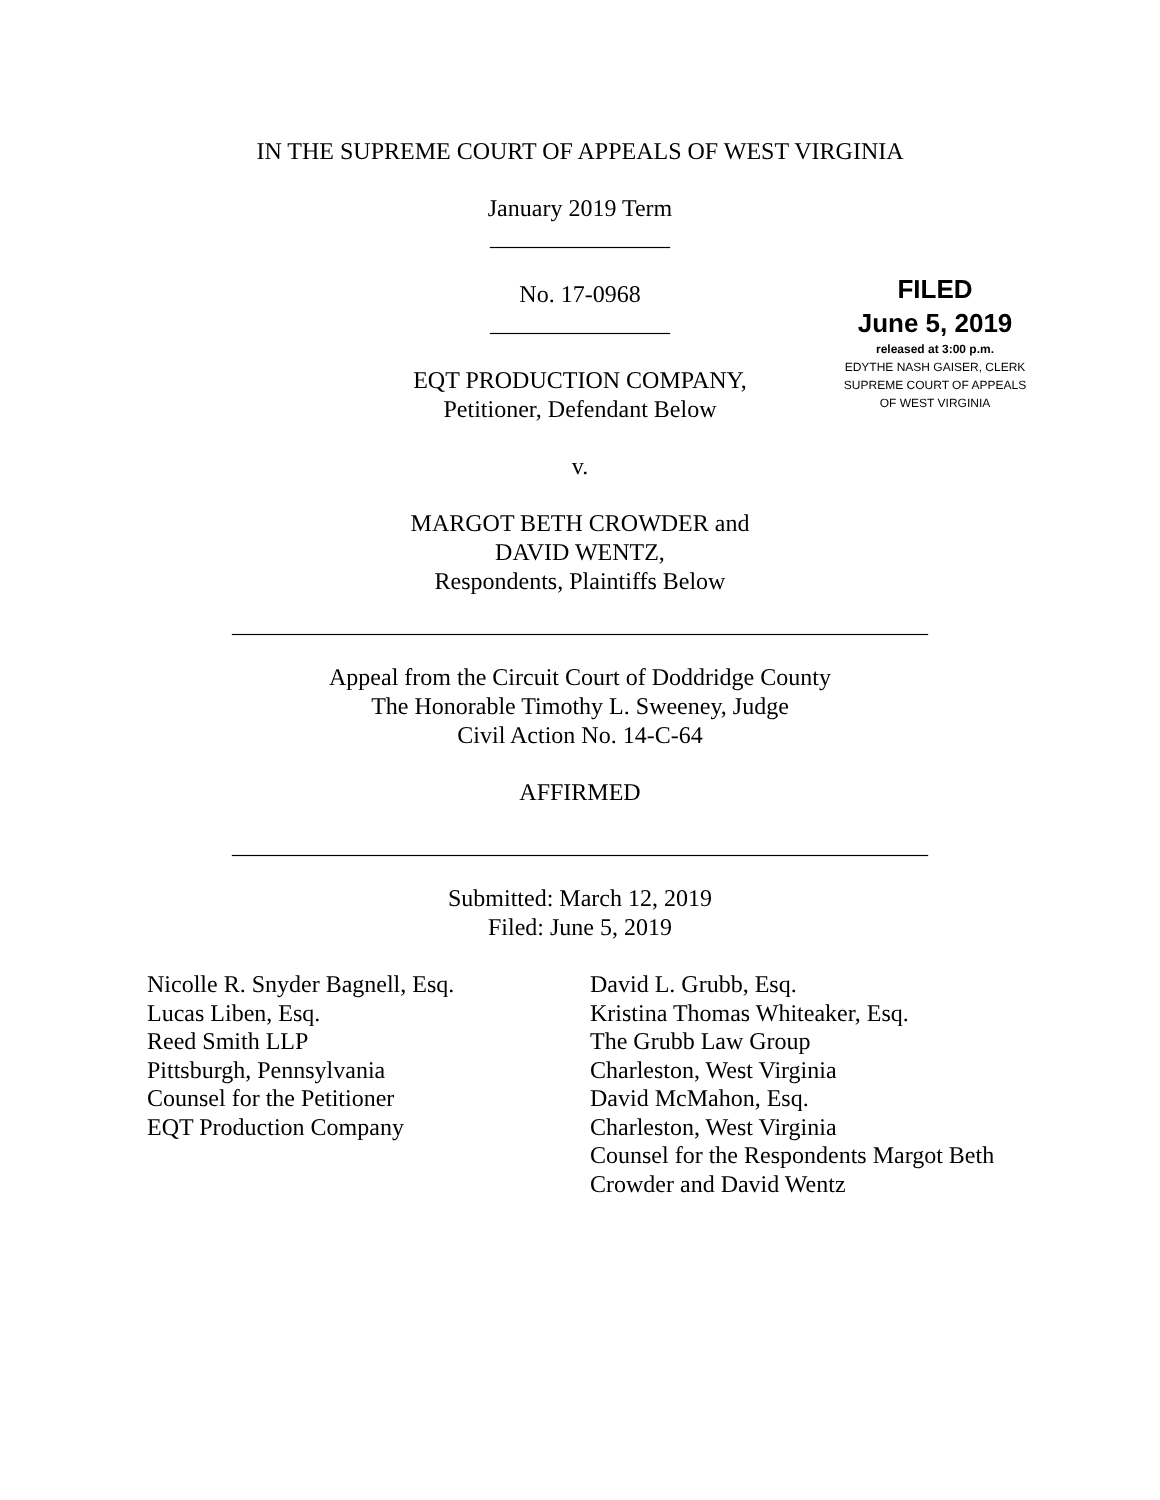IN THE SUPREME COURT OF APPEALS OF WEST VIRGINIA
January 2019 Term
_______________
No. 17-0968
_______________
EQT PRODUCTION COMPANY,
Petitioner, Defendant Below
FILED
June 5, 2019
released at 3:00 p.m.
EDYTHE NASH GAISER, CLERK
SUPREME COURT OF APPEALS
OF WEST VIRGINIA
v.
MARGOT BETH CROWDER and
DAVID WENTZ,
Respondents, Plaintiffs Below
__________________________________________________________
Appeal from the Circuit Court of Doddridge County
The Honorable Timothy L. Sweeney, Judge
Civil Action No. 14-C-64
AFFIRMED
__________________________________________________________
Submitted: March 12, 2019
Filed: June 5, 2019
Nicolle R. Snyder Bagnell, Esq.
Lucas Liben, Esq.
Reed Smith LLP
Pittsburgh, Pennsylvania
Counsel for the Petitioner
EQT Production Company
David L. Grubb, Esq.
Kristina Thomas Whiteaker, Esq.
The Grubb Law Group
Charleston, West Virginia
David McMahon, Esq.
Charleston, West Virginia
Counsel for the Respondents Margot Beth
Crowder and David Wentz